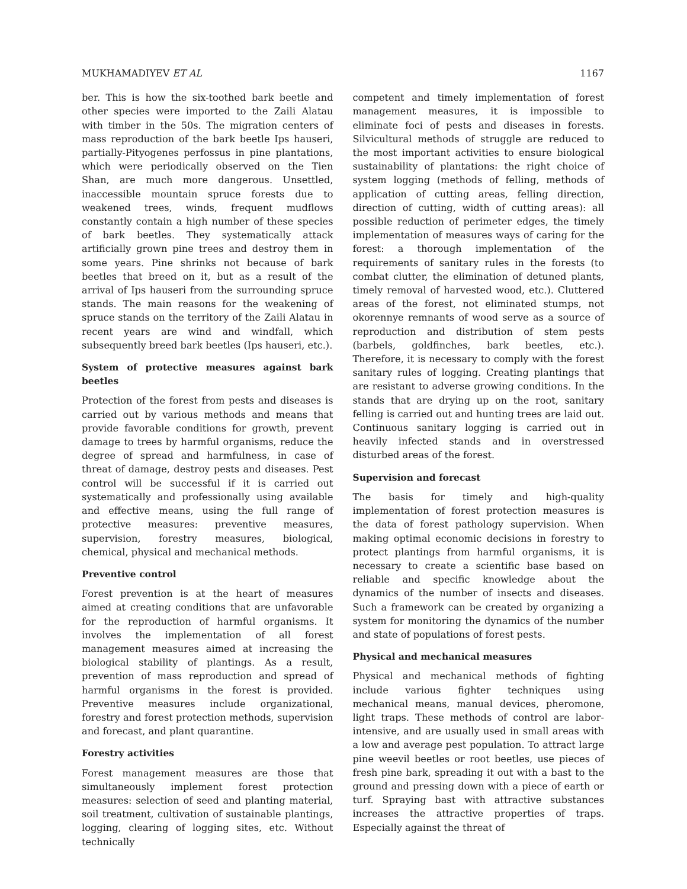MUKHAMADIYEV ET AL 1167
ber. This is how the six-toothed bark beetle and other species were imported to the Zaili Alatau with timber in the 50s. The migration centers of mass reproduction of the bark beetle Ips hauseri, partially-Pityogenes perfossus in pine plantations, which were periodically observed on the Tien Shan, are much more dangerous. Unsettled, inaccessible mountain spruce forests due to weakened trees, winds, frequent mudflows constantly contain a high number of these species of bark beetles. They systematically attack artificially grown pine trees and destroy them in some years. Pine shrinks not because of bark beetles that breed on it, but as a result of the arrival of Ips hauseri from the surrounding spruce stands. The main reasons for the weakening of spruce stands on the territory of the Zaili Alatau in recent years are wind and windfall, which subsequently breed bark beetles (Ips hauseri, etc.).
System of protective measures against bark beetles
Protection of the forest from pests and diseases is carried out by various methods and means that provide favorable conditions for growth, prevent damage to trees by harmful organisms, reduce the degree of spread and harmfulness, in case of threat of damage, destroy pests and diseases. Pest control will be successful if it is carried out systematically and professionally using available and effective means, using the full range of protective measures: preventive measures, supervision, forestry measures, biological, chemical, physical and mechanical methods.
Preventive control
Forest prevention is at the heart of measures aimed at creating conditions that are unfavorable for the reproduction of harmful organisms. It involves the implementation of all forest management measures aimed at increasing the biological stability of plantings. As a result, prevention of mass reproduction and spread of harmful organisms in the forest is provided. Preventive measures include organizational, forestry and forest protection methods, supervision and forecast, and plant quarantine.
Forestry activities
Forest management measures are those that simultaneously implement forest protection measures: selection of seed and planting material, soil treatment, cultivation of sustainable plantings, logging, clearing of logging sites, etc. Without technically
competent and timely implementation of forest management measures, it is impossible to eliminate foci of pests and diseases in forests. Silvicultural methods of struggle are reduced to the most important activities to ensure biological sustainability of plantations: the right choice of system logging (methods of felling, methods of application of cutting areas, felling direction, direction of cutting, width of cutting areas): all possible reduction of perimeter edges, the timely implementation of measures ways of caring for the forest: a thorough implementation of the requirements of sanitary rules in the forests (to combat clutter, the elimination of detuned plants, timely removal of harvested wood, etc.). Cluttered areas of the forest, not eliminated stumps, not okorennye remnants of wood serve as a source of reproduction and distribution of stem pests (barbels, goldfinches, bark beetles, etc.). Therefore, it is necessary to comply with the forest sanitary rules of logging. Creating plantings that are resistant to adverse growing conditions. In the stands that are drying up on the root, sanitary felling is carried out and hunting trees are laid out. Continuous sanitary logging is carried out in heavily infected stands and in overstressed disturbed areas of the forest.
Supervision and forecast
The basis for timely and high-quality implementation of forest protection measures is the data of forest pathology supervision. When making optimal economic decisions in forestry to protect plantings from harmful organisms, it is necessary to create a scientific base based on reliable and specific knowledge about the dynamics of the number of insects and diseases. Such a framework can be created by organizing a system for monitoring the dynamics of the number and state of populations of forest pests.
Physical and mechanical measures
Physical and mechanical methods of fighting include various fighter techniques using mechanical means, manual devices, pheromone, light traps. These methods of control are labor-intensive, and are usually used in small areas with a low and average pest population. To attract large pine weevil beetles or root beetles, use pieces of fresh pine bark, spreading it out with a bast to the ground and pressing down with a piece of earth or turf. Spraying bast with attractive substances increases the attractive properties of traps. Especially against the threat of